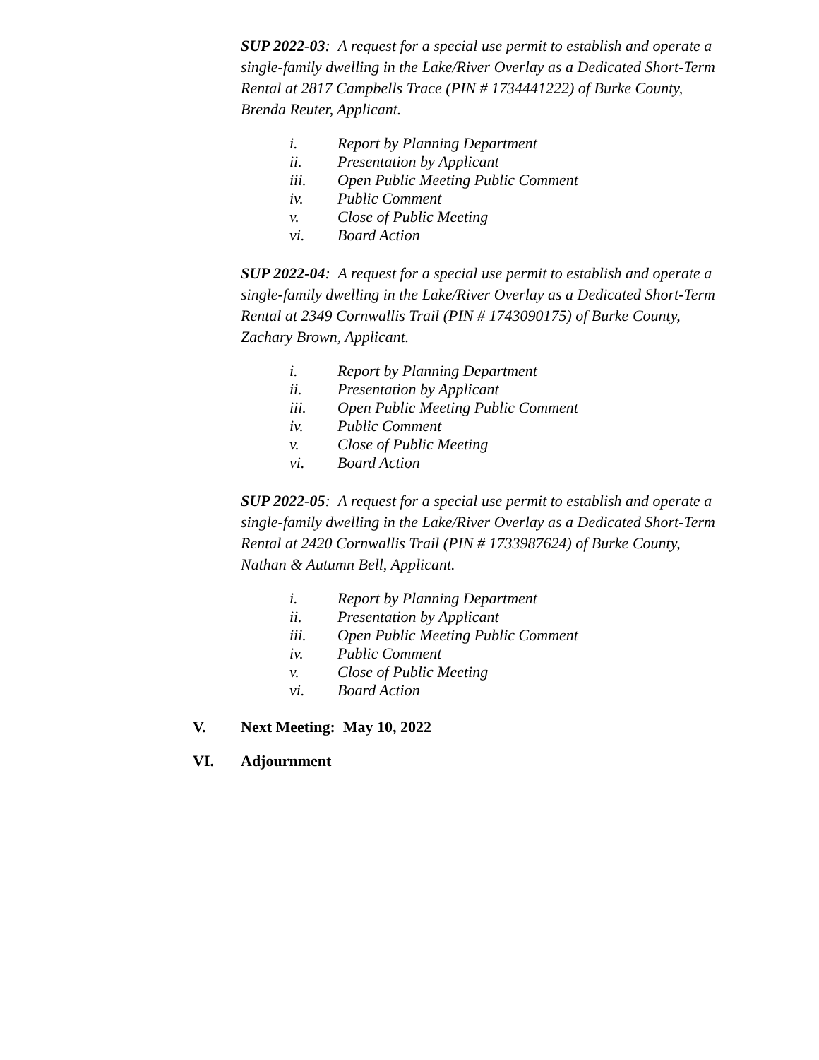SUP 2022-03: A request for a special use permit to establish and operate a single-family dwelling in the Lake/River Overlay as a Dedicated Short-Term Rental at 2817 Campbells Trace (PIN # 1734441222) of Burke County, Brenda Reuter, Applicant.
i. Report by Planning Department
ii. Presentation by Applicant
iii. Open Public Meeting Public Comment
iv. Public Comment
v. Close of Public Meeting
vi. Board Action
SUP 2022-04: A request for a special use permit to establish and operate a single-family dwelling in the Lake/River Overlay as a Dedicated Short-Term Rental at 2349 Cornwallis Trail (PIN # 1743090175) of Burke County, Zachary Brown, Applicant.
i. Report by Planning Department
ii. Presentation by Applicant
iii. Open Public Meeting Public Comment
iv. Public Comment
v. Close of Public Meeting
vi. Board Action
SUP 2022-05: A request for a special use permit to establish and operate a single-family dwelling in the Lake/River Overlay as a Dedicated Short-Term Rental at 2420 Cornwallis Trail (PIN # 1733987624) of Burke County, Nathan & Autumn Bell, Applicant.
i. Report by Planning Department
ii. Presentation by Applicant
iii. Open Public Meeting Public Comment
iv. Public Comment
v. Close of Public Meeting
vi. Board Action
V. Next Meeting: May 10, 2022
VI. Adjournment